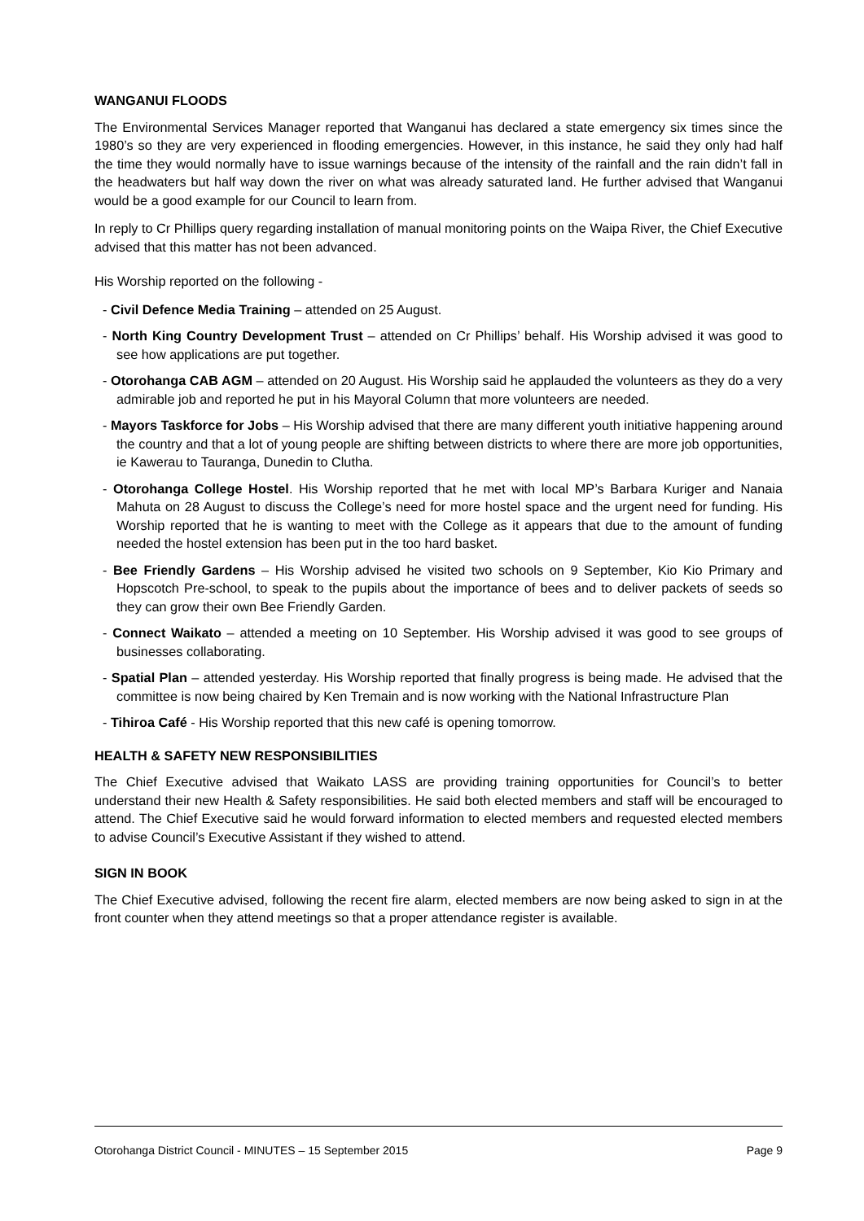WANGANUI FLOODS
The Environmental Services Manager reported that Wanganui has declared a state emergency six times since the 1980’s so they are very experienced in flooding emergencies. However, in this instance, he said they only had half the time they would normally have to issue warnings because of the intensity of the rainfall and the rain didn’t fall in the headwaters but half way down the river on what was already saturated land. He further advised that Wanganui would be a good example for our Council to learn from.
In reply to Cr Phillips query regarding installation of manual monitoring points on the Waipa River, the Chief Executive advised that this matter has not been advanced.
His Worship reported on the following -
- Civil Defence Media Training – attended on 25 August.
- North King Country Development Trust – attended on Cr Phillips’ behalf. His Worship advised it was good to see how applications are put together.
- Otorohanga CAB AGM – attended on 20 August. His Worship said he applauded the volunteers as they do a very admirable job and reported he put in his Mayoral Column that more volunteers are needed.
- Mayors Taskforce for Jobs – His Worship advised that there are many different youth initiative happening around the country and that a lot of young people are shifting between districts to where there are more job opportunities, ie Kawerau to Tauranga, Dunedin to Clutha.
- Otorohanga College Hostel. His Worship reported that he met with local MP’s Barbara Kuriger and Nanaia Mahuta on 28 August to discuss the College’s need for more hostel space and the urgent need for funding. His Worship reported that he is wanting to meet with the College as it appears that due to the amount of funding needed the hostel extension has been put in the too hard basket.
- Bee Friendly Gardens – His Worship advised he visited two schools on 9 September, Kio Kio Primary and Hopscotch Pre-school, to speak to the pupils about the importance of bees and to deliver packets of seeds so they can grow their own Bee Friendly Garden.
- Connect Waikato – attended a meeting on 10 September. His Worship advised it was good to see groups of businesses collaborating.
- Spatial Plan – attended yesterday. His Worship reported that finally progress is being made. He advised that the committee is now being chaired by Ken Tremain and is now working with the National Infrastructure Plan
- Tihiroa Café - His Worship reported that this new café is opening tomorrow.
HEALTH & SAFETY NEW RESPONSIBILITIES
The Chief Executive advised that Waikato LASS are providing training opportunities for Council’s to better understand their new Health & Safety responsibilities. He said both elected members and staff will be encouraged to attend. The Chief Executive said he would forward information to elected members and requested elected members to advise Council’s Executive Assistant if they wished to attend.
SIGN IN BOOK
The Chief Executive advised, following the recent fire alarm, elected members are now being asked to sign in at the front counter when they attend meetings so that a proper attendance register is available.
Otorohanga District Council - MINUTES – 15 September 2015 Page 9